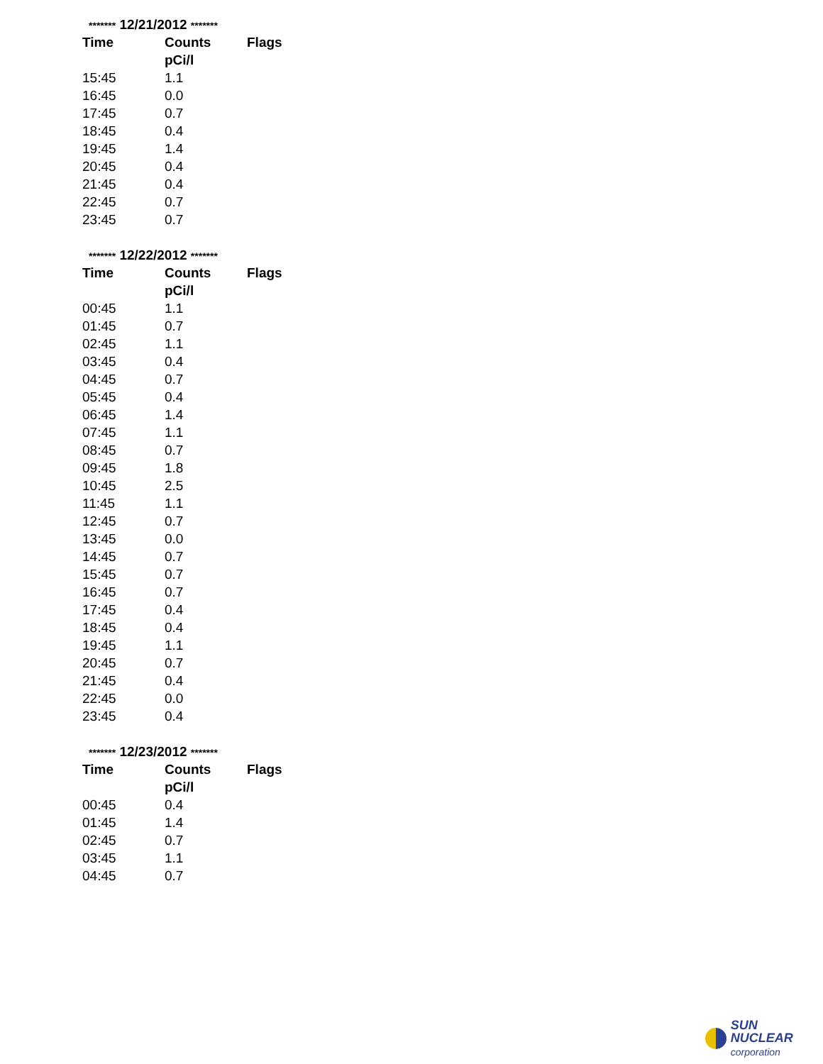| ******* 12/21/2012 ******* | | |
| Time | Counts | Flags |
| | pCi/l | |
| 15:45 | 1.1 | |
| 16:45 | 0.0 | |
| 17:45 | 0.7 | |
| 18:45 | 0.4 | |
| 19:45 | 1.4 | |
| 20:45 | 0.4 | |
| 21:45 | 0.4 | |
| 22:45 | 0.7 | |
| 23:45 | 0.7 | |
| ******* 12/22/2012 ******* | | |
| Time | Counts | Flags |
| | pCi/l | |
| 00:45 | 1.1 | |
| 01:45 | 0.7 | |
| 02:45 | 1.1 | |
| 03:45 | 0.4 | |
| 04:45 | 0.7 | |
| 05:45 | 0.4 | |
| 06:45 | 1.4 | |
| 07:45 | 1.1 | |
| 08:45 | 0.7 | |
| 09:45 | 1.8 | |
| 10:45 | 2.5 | |
| 11:45 | 1.1 | |
| 12:45 | 0.7 | |
| 13:45 | 0.0 | |
| 14:45 | 0.7 | |
| 15:45 | 0.7 | |
| 16:45 | 0.7 | |
| 17:45 | 0.4 | |
| 18:45 | 0.4 | |
| 19:45 | 1.1 | |
| 20:45 | 0.7 | |
| 21:45 | 0.4 | |
| 22:45 | 0.0 | |
| 23:45 | 0.4 | |
| ******* 12/23/2012 ******* | | |
| Time | Counts | Flags |
| | pCi/l | |
| 00:45 | 0.4 | |
| 01:45 | 1.4 | |
| 02:45 | 0.7 | |
| 03:45 | 1.1 | |
| 04:45 | 0.7 | |
SUN NUCLEAR
corporation